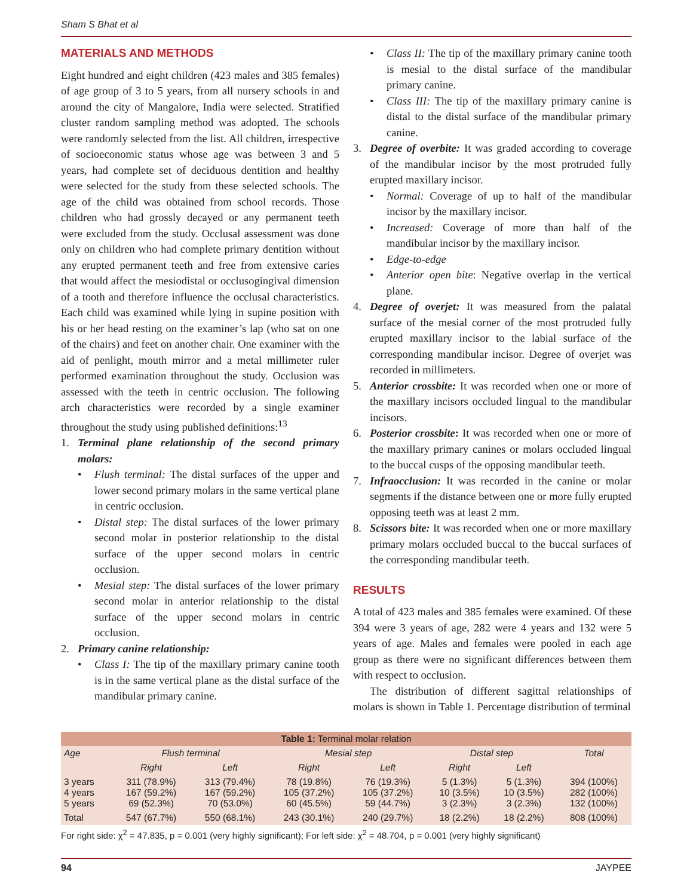Sham S Bhat et al
MATERIALS AND METHODS
Eight hundred and eight children (423 males and 385 females) of age group of 3 to 5 years, from all nursery schools in and around the city of Mangalore, India were selected. Stratified cluster random sampling method was adopted. The schools were randomly selected from the list. All children, irrespective of socioeconomic status whose age was between 3 and 5 years, had complete set of deciduous dentition and healthy were selected for the study from these selected schools. The age of the child was obtained from school records. Those children who had grossly decayed or any permanent teeth were excluded from the study. Occlusal assessment was done only on children who had complete primary dentition without any erupted permanent teeth and free from extensive caries that would affect the mesiodistal or occlusogingival dimension of a tooth and therefore influence the occlusal characteristics. Each child was examined while lying in supine position with his or her head resting on the examiner’s lap (who sat on one of the chairs) and feet on another chair. One examiner with the aid of penlight, mouth mirror and a metal millimeter ruler performed examination throughout the study. Occlusion was assessed with the teeth in centric occlusion. The following arch characteristics were recorded by a single examiner throughout the study using published definitions:<sup>13</sup>
1. Terminal plane relationship of the second primary molars:
• Flush terminal: The distal surfaces of the upper and lower second primary molars in the same vertical plane in centric occlusion.
• Distal step: The distal surfaces of the lower primary second molar in posterior relationship to the distal surface of the upper second molars in centric occlusion.
• Mesial step: The distal surfaces of the lower primary second molar in anterior relationship to the distal surface of the upper second molars in centric occlusion.
2. Primary canine relationship:
• Class I: The tip of the maxillary primary canine tooth is in the same vertical plane as the distal surface of the mandibular primary canine.
• Class II: The tip of the maxillary primary canine tooth is mesial to the distal surface of the mandibular primary canine.
• Class III: The tip of the maxillary primary canine is distal to the distal surface of the mandibular primary canine.
3. Degree of overbite: It was graded according to coverage of the mandibular incisor by the most protruded fully erupted maxillary incisor.
• Normal: Coverage of up to half of the mandibular incisor by the maxillary incisor.
• Increased: Coverage of more than half of the mandibular incisor by the maxillary incisor.
• Edge-to-edge
• Anterior open bite: Negative overlap in the vertical plane.
4. Degree of overjet: It was measured from the palatal surface of the mesial corner of the most protruded fully erupted maxillary incisor to the labial surface of the corresponding mandibular incisor. Degree of overjet was recorded in millimeters.
5. Anterior crossbite: It was recorded when one or more of the maxillary incisors occluded lingual to the mandibular incisors.
6. Posterior crossbite: It was recorded when one or more of the maxillary primary canines or molars occluded lingual to the buccal cusps of the opposing mandibular teeth.
7. Infraocclusion: It was recorded in the canine or molar segments if the distance between one or more fully erupted opposing teeth was at least 2 mm.
8. Scissors bite: It was recorded when one or more maxillary primary molars occluded buccal to the buccal surfaces of the corresponding mandibular teeth.
RESULTS
A total of 423 males and 385 females were examined. Of these 394 were 3 years of age, 282 were 4 years and 132 were 5 years of age. Males and females were pooled in each age group as there were no significant differences between them with respect to occlusion.
The distribution of different sagittal relationships of molars is shown in Table 1. Percentage distribution of terminal
| Table 1: Terminal molar relation | | | | | | | |
| --- | --- | --- | --- | --- | --- | --- | --- |
| Age | Flush terminal | | Mesial step | | Distal step | | Total |
| | Right | Left | Right | Left | Right | Left | |
| 3 years 4 years 5 years | 311 (78.9%) 167 (59.2%) 69 (52.3%) | 313 (79.4%) 167 (59.2%) 70 (53.0%) | 78 (19.8%) 105 (37.2%) 60 (45.5%) | 76 (19.3%) 105 (37.2%) 59 (44.7%) | 5 (1.3%) 10 (3.5%) 3 (2.3%) | 5 (1.3%) 10 (3.5%) 3 (2.3%) | 394 (100%) 282 (100%) 132 (100%) |
| Total | 547 (67.7%) | 550 (68.1%) | 243 (30.1%) | 240 (29.7%) | 18 (2.2%) | 18 (2.2%) | 808 (100%) |
For right side: χ<sup>2</sup> = 47.835, p = 0.001 (very highly significant); For left side: χ<sup>2</sup> = 48.704, p = 0.001 (very highly significant)
94 JAYPEE